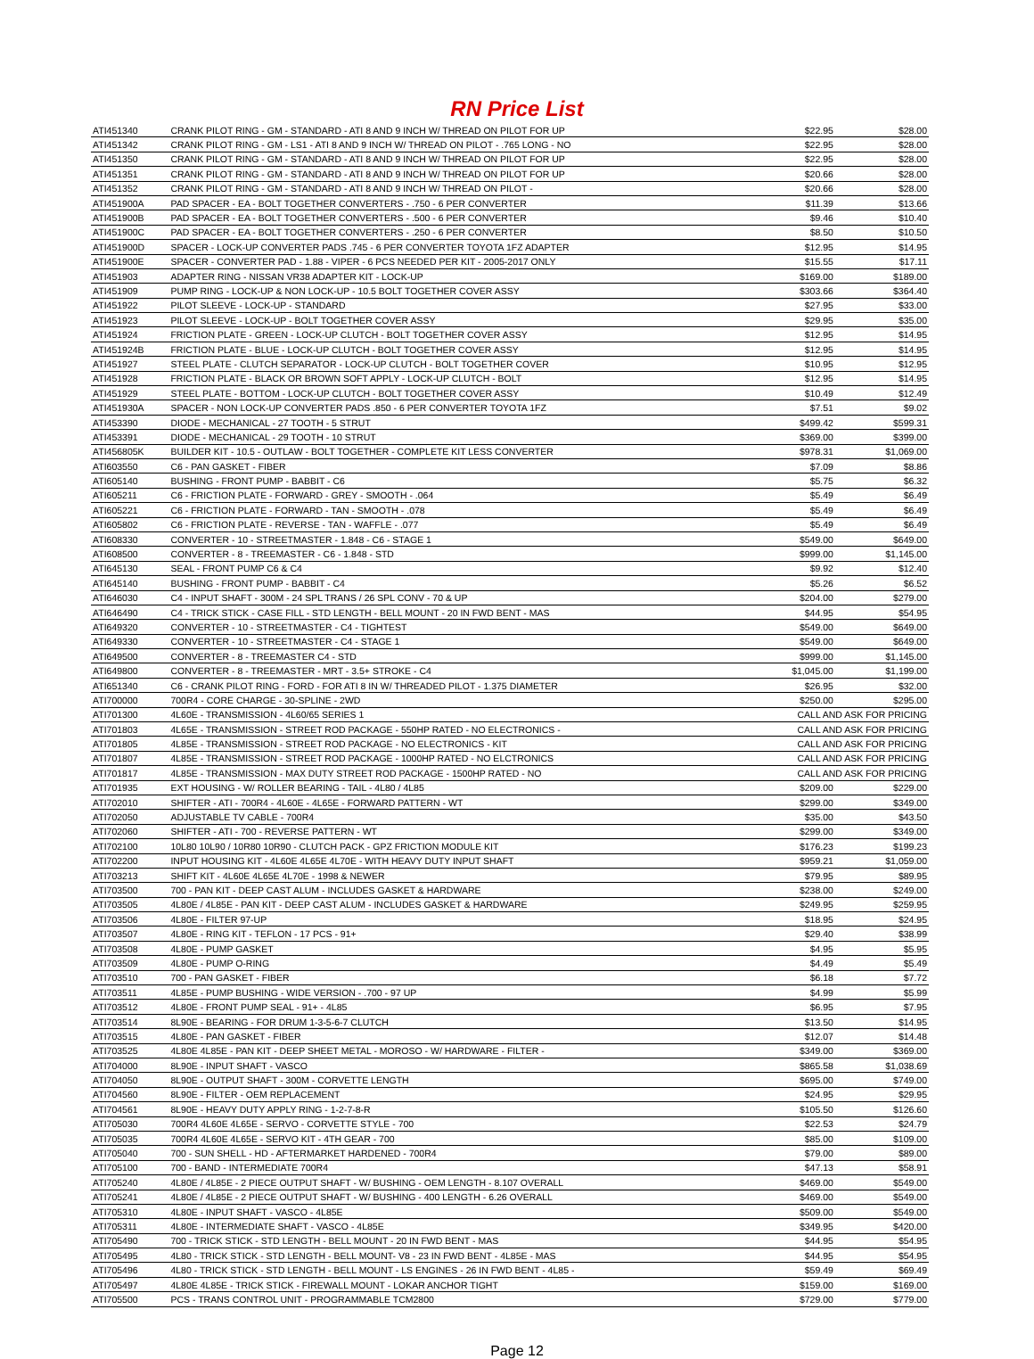RN Price List
| ATI451340 | CRANK PILOT RING - GM - STANDARD - ATI 8 AND 9 INCH W/ THREAD ON PILOT FOR UP | $22.95 | $28.00 |
| ATI451342 | CRANK PILOT RING - GM - LS1 - ATI 8 AND 9 INCH W/ THREAD ON PILOT - .765 LONG - NO | $22.95 | $28.00 |
| ATI451350 | CRANK PILOT RING - GM - STANDARD - ATI 8 AND 9 INCH W/ THREAD ON PILOT FOR UP | $22.95 | $28.00 |
| ATI451351 | CRANK PILOT RING - GM - STANDARD - ATI 8 AND 9 INCH W/ THREAD ON PILOT FOR UP | $20.66 | $28.00 |
| ATI451352 | CRANK PILOT RING - GM - STANDARD - ATI 8 AND 9 INCH W/ THREAD ON PILOT - | $20.66 | $28.00 |
| ATI451900A | PAD SPACER - EA - BOLT TOGETHER CONVERTERS - .750 - 6 PER CONVERTER | $11.39 | $13.66 |
| ATI451900B | PAD SPACER - EA - BOLT TOGETHER CONVERTERS - .500 - 6 PER CONVERTER | $9.46 | $10.40 |
| ATI451900C | PAD SPACER - EA - BOLT TOGETHER CONVERTERS - .250 - 6 PER CONVERTER | $8.50 | $10.50 |
| ATI451900D | SPACER - LOCK-UP CONVERTER PADS .745 - 6 PER CONVERTER TOYOTA 1FZ ADAPTER | $12.95 | $14.95 |
| ATI451900E | SPACER - CONVERTER PAD - 1.88 - VIPER - 6 PCS NEEDED PER KIT - 2005-2017 ONLY | $15.55 | $17.11 |
| ATI451903 | ADAPTER RING - NISSAN VR38 ADAPTER KIT - LOCK-UP | $169.00 | $189.00 |
| ATI451909 | PUMP RING - LOCK-UP & NON LOCK-UP - 10.5 BOLT TOGETHER COVER ASSY | $303.66 | $364.40 |
| ATI451922 | PILOT SLEEVE - LOCK-UP - STANDARD | $27.95 | $33.00 |
| ATI451923 | PILOT SLEEVE - LOCK-UP - BOLT TOGETHER COVER ASSY | $29.95 | $35.00 |
| ATI451924 | FRICTION PLATE - GREEN - LOCK-UP CLUTCH - BOLT TOGETHER COVER ASSY | $12.95 | $14.95 |
| ATI451924B | FRICTION PLATE - BLUE - LOCK-UP CLUTCH - BOLT TOGETHER COVER ASSY | $12.95 | $14.95 |
| ATI451927 | STEEL PLATE - CLUTCH SEPARATOR - LOCK-UP CLUTCH - BOLT TOGETHER COVER | $10.95 | $12.95 |
| ATI451928 | FRICTION PLATE - BLACK OR BROWN SOFT APPLY - LOCK-UP CLUTCH - BOLT | $12.95 | $14.95 |
| ATI451929 | STEEL PLATE - BOTTOM - LOCK-UP CLUTCH - BOLT TOGETHER COVER ASSY | $10.49 | $12.49 |
| ATI451930A | SPACER - NON LOCK-UP CONVERTER PADS .850 - 6 PER CONVERTER TOYOTA 1FZ | $7.51 | $9.02 |
| ATI453390 | DIODE - MECHANICAL - 27 TOOTH - 5 STRUT | $499.42 | $599.31 |
| ATI453391 | DIODE - MECHANICAL - 29 TOOTH - 10 STRUT | $369.00 | $399.00 |
| ATI456805K | BUILDER KIT - 10.5 - OUTLAW - BOLT TOGETHER - COMPLETE KIT LESS CONVERTER | $978.31 | $1,069.00 |
| ATI603550 | C6 - PAN GASKET - FIBER | $7.09 | $8.86 |
| ATI605140 | BUSHING - FRONT PUMP - BABBIT - C6 | $5.75 | $6.32 |
| ATI605211 | C6 - FRICTION PLATE - FORWARD - GREY - SMOOTH - .064 | $5.49 | $6.49 |
| ATI605221 | C6 - FRICTION PLATE - FORWARD - TAN - SMOOTH - .078 | $5.49 | $6.49 |
| ATI605802 | C6 - FRICTION PLATE - REVERSE - TAN - WAFFLE - .077 | $5.49 | $6.49 |
| ATI608330 | CONVERTER - 10 - STREETMASTER - 1.848 - C6 - STAGE 1 | $549.00 | $649.00 |
| ATI608500 | CONVERTER - 8 - TREEMASTER - C6 - 1.848 - STD | $999.00 | $1,145.00 |
| ATI645130 | SEAL - FRONT PUMP C6 & C4 | $9.92 | $12.40 |
| ATI645140 | BUSHING - FRONT PUMP - BABBIT - C4 | $5.26 | $6.52 |
| ATI646030 | C4 - INPUT SHAFT - 300M - 24 SPL TRANS / 26 SPL CONV - 70 & UP | $204.00 | $279.00 |
| ATI646490 | C4 - TRICK STICK - CASE FILL - STD LENGTH - BELL MOUNT - 20 IN FWD BENT - MAS | $44.95 | $54.95 |
| ATI649320 | CONVERTER - 10 - STREETMASTER - C4 - TIGHTEST | $549.00 | $649.00 |
| ATI649330 | CONVERTER - 10 - STREETMASTER - C4 - STAGE 1 | $549.00 | $649.00 |
| ATI649500 | CONVERTER - 8 - TREEMASTER C4 - STD | $999.00 | $1,145.00 |
| ATI649800 | CONVERTER - 8 - TREEMASTER - MRT - 3.5+ STROKE - C4 | $1,045.00 | $1,199.00 |
| ATI651340 | C6 - CRANK PILOT RING - FORD - FOR ATI 8 IN W/ THREADED PILOT - 1.375 DIAMETER | $26.95 | $32.00 |
| ATI700000 | 700R4 - CORE CHARGE - 30-SPLINE - 2WD | $250.00 | $295.00 |
| ATI701300 | 4L60E - TRANSMISSION - 4L60/65 SERIES 1 | CALL AND ASK FOR PRICING | |
| ATI701803 | 4L65E - TRANSMISSION - STREET ROD PACKAGE - 550HP RATED - NO ELECTRONICS - | CALL AND ASK FOR PRICING | |
| ATI701805 | 4L85E - TRANSMISSION - STREET ROD PACKAGE - NO ELECTRONICS - KIT | CALL AND ASK FOR PRICING | |
| ATI701807 | 4L85E - TRANSMISSION - STREET ROD PACKAGE - 1000HP RATED - NO ELCTRONICS | CALL AND ASK FOR PRICING | |
| ATI701817 | 4L85E - TRANSMISSION - MAX DUTY STREET ROD PACKAGE - 1500HP RATED - NO | CALL AND ASK FOR PRICING | |
| ATI701935 | EXT HOUSING - W/ ROLLER BEARING - TAIL - 4L80 / 4L85 | $209.00 | $229.00 |
| ATI702010 | SHIFTER - ATI - 700R4 - 4L60E - 4L65E - FORWARD PATTERN - WT | $299.00 | $349.00 |
| ATI702050 | ADJUSTABLE TV CABLE - 700R4 | $35.00 | $43.50 |
| ATI702060 | SHIFTER - ATI - 700 - REVERSE PATTERN - WT | $299.00 | $349.00 |
| ATI702100 | 10L80 10L90 / 10R80 10R90 - CLUTCH PACK - GPZ FRICTION MODULE KIT | $176.23 | $199.23 |
| ATI702200 | INPUT HOUSING KIT - 4L60E 4L65E 4L70E - WITH HEAVY DUTY INPUT SHAFT | $959.21 | $1,059.00 |
| ATI703213 | SHIFT KIT - 4L60E 4L65E 4L70E - 1998 & NEWER | $79.95 | $89.95 |
| ATI703500 | 700 - PAN KIT - DEEP CAST ALUM - INCLUDES GASKET & HARDWARE | $238.00 | $249.00 |
| ATI703505 | 4L80E / 4L85E - PAN KIT - DEEP CAST ALUM - INCLUDES GASKET & HARDWARE | $249.95 | $259.95 |
| ATI703506 | 4L80E - FILTER 97-UP | $18.95 | $24.95 |
| ATI703507 | 4L80E - RING KIT - TEFLON - 17 PCS - 91+ | $29.40 | $38.99 |
| ATI703508 | 4L80E - PUMP GASKET | $4.95 | $5.95 |
| ATI703509 | 4L80E - PUMP O-RING | $4.49 | $5.49 |
| ATI703510 | 700 - PAN GASKET - FIBER | $6.18 | $7.72 |
| ATI703511 | 4L85E - PUMP BUSHING - WIDE VERSION - .700 - 97 UP | $4.99 | $5.99 |
| ATI703512 | 4L80E - FRONT PUMP SEAL - 91+ - 4L85 | $6.95 | $7.95 |
| ATI703514 | 8L90E - BEARING - FOR DRUM 1-3-5-6-7 CLUTCH | $13.50 | $14.95 |
| ATI703515 | 4L80E - PAN GASKET - FIBER | $12.07 | $14.48 |
| ATI703525 | 4L80E 4L85E - PAN KIT - DEEP SHEET METAL - MOROSO - W/ HARDWARE - FILTER - | $349.00 | $369.00 |
| ATI704000 | 8L90E - INPUT SHAFT - VASCO | $865.58 | $1,038.69 |
| ATI704050 | 8L90E - OUTPUT SHAFT - 300M - CORVETTE LENGTH | $695.00 | $749.00 |
| ATI704560 | 8L90E - FILTER - OEM REPLACEMENT | $24.95 | $29.95 |
| ATI704561 | 8L90E - HEAVY DUTY APPLY RING - 1-2-7-8-R | $105.50 | $126.60 |
| ATI705030 | 700R4 4L60E 4L65E - SERVO - CORVETTE STYLE - 700 | $22.53 | $24.79 |
| ATI705035 | 700R4 4L60E 4L65E - SERVO KIT - 4TH GEAR - 700 | $85.00 | $109.00 |
| ATI705040 | 700 - SUN SHELL - HD - AFTERMARKET HARDENED - 700R4 | $79.00 | $89.00 |
| ATI705100 | 700 - BAND - INTERMEDIATE 700R4 | $47.13 | $58.91 |
| ATI705240 | 4L80E / 4L85E - 2 PIECE OUTPUT SHAFT - W/ BUSHING - OEM LENGTH - 8.107 OVERALL | $469.00 | $549.00 |
| ATI705241 | 4L80E / 4L85E - 2 PIECE OUTPUT SHAFT - W/ BUSHING - 400 LENGTH - 6.26 OVERALL | $469.00 | $549.00 |
| ATI705310 | 4L80E - INPUT SHAFT - VASCO - 4L85E | $509.00 | $549.00 |
| ATI705311 | 4L80E - INTERMEDIATE SHAFT - VASCO - 4L85E | $349.95 | $420.00 |
| ATI705490 | 700 - TRICK STICK - STD LENGTH - BELL MOUNT - 20 IN FWD BENT - MAS | $44.95 | $54.95 |
| ATI705495 | 4L80 - TRICK STICK - STD LENGTH - BELL MOUNT- V8 - 23 IN FWD BENT - 4L85E - MAS | $44.95 | $54.95 |
| ATI705496 | 4L80 - TRICK STICK - STD LENGTH - BELL MOUNT - LS ENGINES - 26 IN FWD BENT - 4L85 - | $59.49 | $69.49 |
| ATI705497 | 4L80E 4L85E - TRICK STICK - FIREWALL MOUNT - LOKAR ANCHOR TIGHT | $159.00 | $169.00 |
| ATI705500 | PCS - TRANS CONTROL UNIT - PROGRAMMABLE TCM2800 | $729.00 | $779.00 |
Page 12